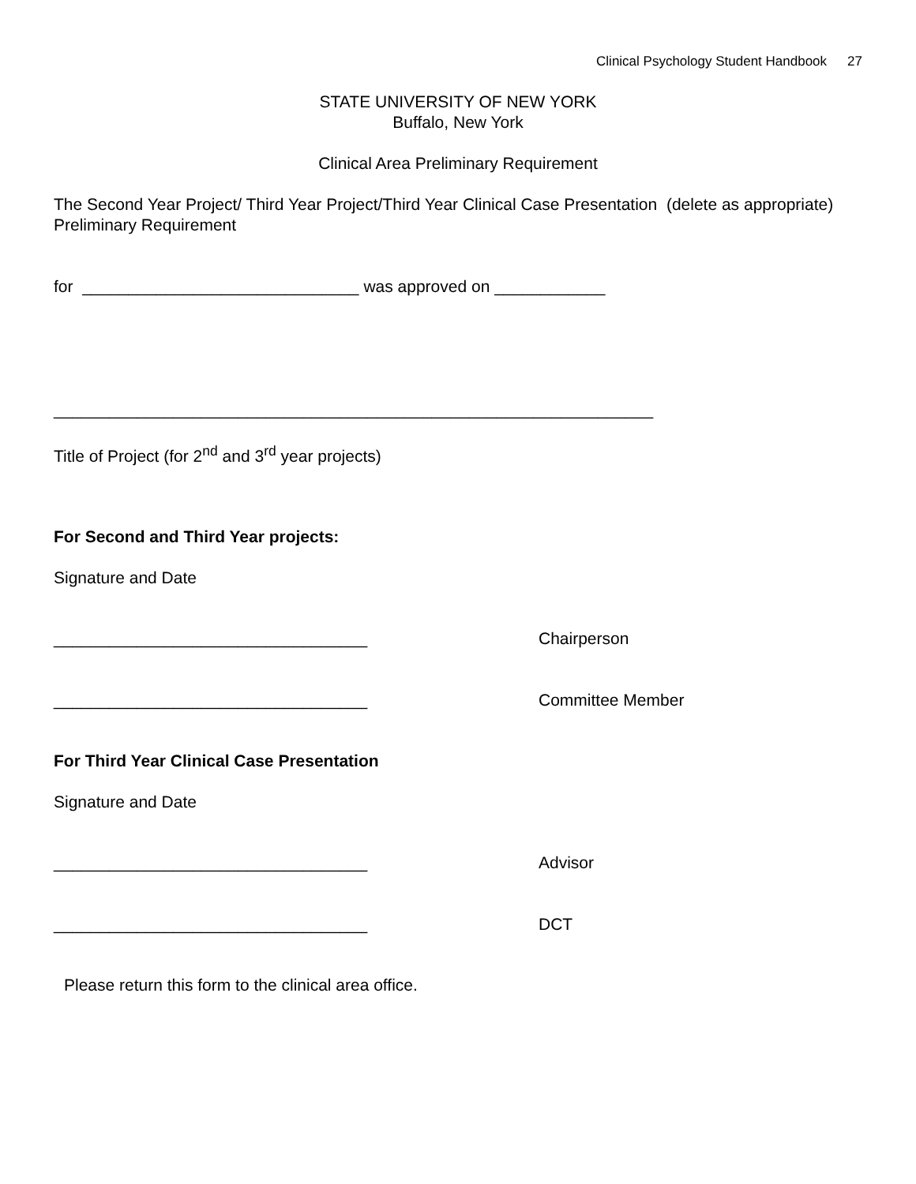Clinical Psychology Student Handbook 27
STATE UNIVERSITY OF NEW YORK
Buffalo, New York
Clinical Area Preliminary Requirement
The Second Year Project/ Third Year Project/Third Year Clinical Case Presentation (delete as appropriate) Preliminary Requirement
for ______________________________ was approved on ____________
_________________________________________________________________
Title of Project (for 2<sup>nd</sup> and 3<sup>rd</sup> year projects)
For Second and Third Year projects:
Signature and Date
__________________________________ Chairperson
__________________________________ Committee Member
For Third Year Clinical Case Presentation
Signature and Date
__________________________________ Advisor
__________________________________ DCT
Please return this form to the clinical area office.